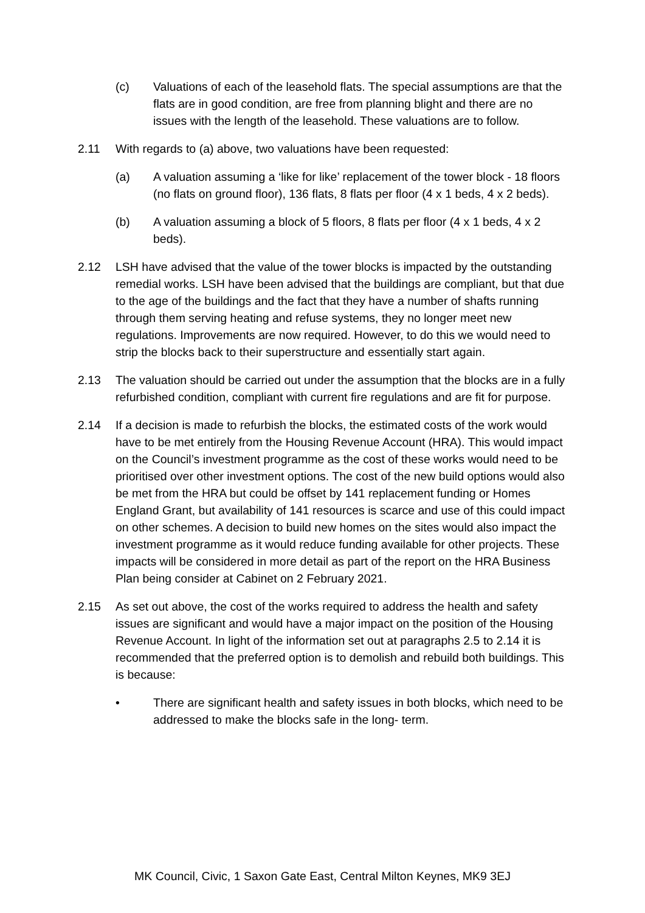(c) Valuations of each of the leasehold flats. The special assumptions are that the flats are in good condition, are free from planning blight and there are no issues with the length of the leasehold. These valuations are to follow.
2.11 With regards to (a) above, two valuations have been requested:
(a) A valuation assuming a ‘like for like’ replacement of the tower block - 18 floors (no flats on ground floor), 136 flats, 8 flats per floor (4 x 1 beds, 4 x 2 beds).
(b) A valuation assuming a block of 5 floors, 8 flats per floor (4 x 1 beds, 4 x 2 beds).
2.12 LSH have advised that the value of the tower blocks is impacted by the outstanding remedial works. LSH have been advised that the buildings are compliant, but that due to the age of the buildings and the fact that they have a number of shafts running through them serving heating and refuse systems, they no longer meet new regulations. Improvements are now required. However, to do this we would need to strip the blocks back to their superstructure and essentially start again.
2.13 The valuation should be carried out under the assumption that the blocks are in a fully refurbished condition, compliant with current fire regulations and are fit for purpose.
2.14 If a decision is made to refurbish the blocks, the estimated costs of the work would have to be met entirely from the Housing Revenue Account (HRA). This would impact on the Council’s investment programme as the cost of these works would need to be prioritised over other investment options. The cost of the new build options would also be met from the HRA but could be offset by 141 replacement funding or Homes England Grant, but availability of 141 resources is scarce and use of this could impact on other schemes. A decision to build new homes on the sites would also impact the investment programme as it would reduce funding available for other projects. These impacts will be considered in more detail as part of the report on the HRA Business Plan being consider at Cabinet on 2 February 2021.
2.15 As set out above, the cost of the works required to address the health and safety issues are significant and would have a major impact on the position of the Housing Revenue Account. In light of the information set out at paragraphs 2.5 to 2.14 it is recommended that the preferred option is to demolish and rebuild both buildings. This is because:
• There are significant health and safety issues in both blocks, which need to be addressed to make the blocks safe in the long- term.
MK Council, Civic, 1 Saxon Gate East, Central Milton Keynes, MK9 3EJ